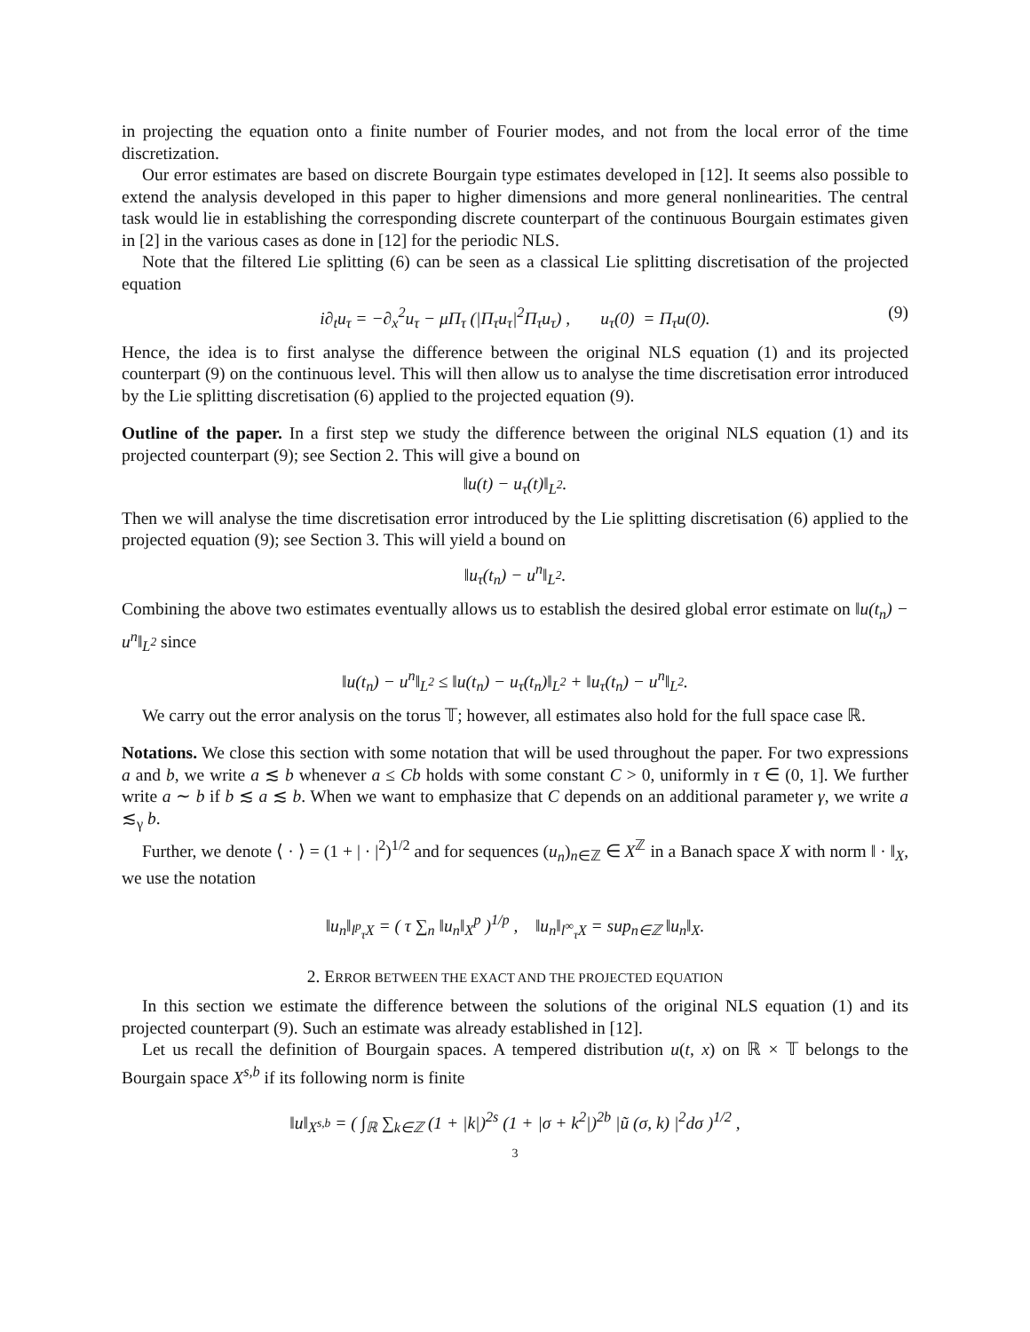in projecting the equation onto a finite number of Fourier modes, and not from the local error of the time discretization.
Our error estimates are based on discrete Bourgain type estimates developed in [12]. It seems also possible to extend the analysis developed in this paper to higher dimensions and more general nonlinearities. The central task would lie in establishing the corresponding discrete counterpart of the continuous Bourgain estimates given in [2] in the various cases as done in [12] for the periodic NLS.
Note that the filtered Lie splitting (6) can be seen as a classical Lie splitting discretisation of the projected equation
i∂<sub>t</sub>u<sub>τ</sub> = −∂<sub>x</sub><sup>2</sup>u<sub>τ</sub> − μΠ<sub>τ</sub> (|Π<sub>τ</sub>u<sub>τ</sub>|<sup>2</sup>Π<sub>τ</sub>u<sub>τ</sub>) , u<sub>τ</sub>(0) = Π<sub>τ</sub>u(0). (9)
Hence, the idea is to first analyse the difference between the original NLS equation (1) and its projected counterpart (9) on the continuous level. This will then allow us to analyse the time discretisation error introduced by the Lie splitting discretisation (6) applied to the projected equation (9).
Outline of the paper. In a first step we study the difference between the original NLS equation (1) and its projected counterpart (9); see Section 2. This will give a bound on
‖u(t) − u<sub>τ</sub>(t)‖<sub>L<sup>2</sup></sub>.
Then we will analyse the time discretisation error introduced by the Lie splitting discretisation (6) applied to the projected equation (9); see Section 3. This will yield a bound on
‖u<sub>τ</sub>(t<sub>n</sub>) − u<sup>n</sup>‖<sub>L<sup>2</sup></sub>.
Combining the above two estimates eventually allows us to establish the desired global error estimate on ‖u(t<sub>n</sub>) − u<sup>n</sup>‖<sub>L<sup>2</sup></sub> since
‖u(t<sub>n</sub>) − u<sup>n</sup>‖<sub>L<sup>2</sup></sub> ≤ ‖u(t<sub>n</sub>) − u<sub>τ</sub>(t<sub>n</sub>)‖<sub>L<sup>2</sup></sub> + ‖u<sub>τ</sub>(t<sub>n</sub>) − u<sup>n</sup>‖<sub>L<sup>2</sup></sub>.
We carry out the error analysis on the torus 𝕋; however, all estimates also hold for the full space case ℝ.
Notations. We close this section with some notation that will be used throughout the paper. For two expressions a and b, we write a ≲ b whenever a ≤ Cb holds with some constant C > 0, uniformly in τ ∈ (0, 1]. We further write a ∼ b if b ≲ a ≲ b. When we want to emphasize that C depends on an additional parameter γ, we write a ≲<sub>γ</sub> b.
Further, we denote ⟨ · ⟩ = (1 + | · |<sup>2</sup>)<sup>1/2</sup> and for sequences (u<sub>n</sub>)<sub>n∈ℤ</sub> ∈ X<sup>ℤ</sup> in a Banach space X with norm ‖ · ‖<sub>X</sub>, we use the notation
‖u<sub>n</sub>‖<sub>l<sup>p</sup><sub>τ</sub>X</sub> = ( τ ∑<sub>n</sub> ‖u<sub>n</sub>‖<sub>X</sub><sup>p</sup> )<sup>1/p</sup> , ‖u<sub>n</sub>‖<sub>l<sup>∞</sup><sub>τ</sub>X</sub> = sup<sub>n∈ℤ</sub> ‖u<sub>n</sub>‖<sub>X</sub>.
2. ERROR BETWEEN THE EXACT AND THE PROJECTED EQUATION
In this section we estimate the difference between the solutions of the original NLS equation (1) and its projected counterpart (9). Such an estimate was already established in [12].
Let us recall the definition of Bourgain spaces. A tempered distribution u(t, x) on ℝ × 𝕋 belongs to the Bourgain space X<sup>s,b</sup> if its following norm is finite
‖u‖<sub>X<sup>s,b</sup></sub> = ( ∫<sub>ℝ</sub> ∑<sub>k∈ℤ</sub> (1 + |k|)<sup>2s</sup> (1 + |σ + k<sup>2</sup>|)<sup>2b</sup> |ũ (σ, k) |<sup>2</sup>dσ )<sup>1/2</sup> ,
3